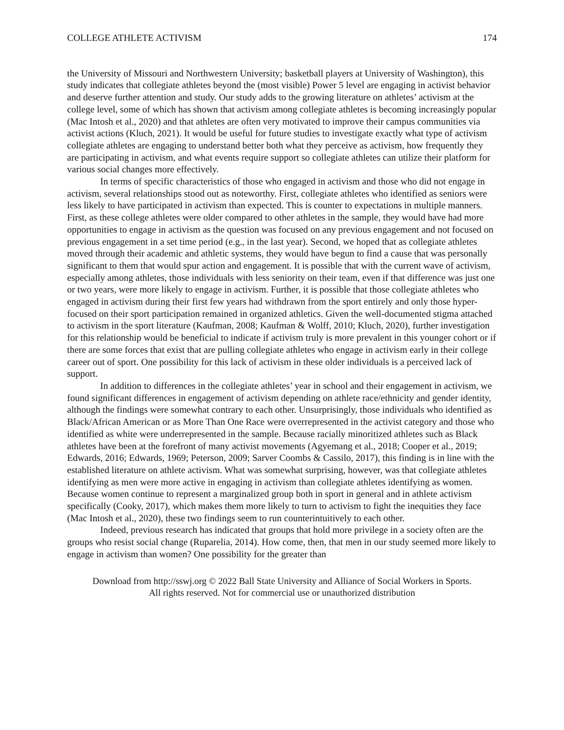COLLEGE ATHLETE ACTIVISM 174
the University of Missouri and Northwestern University; basketball players at University of Washington), this study indicates that collegiate athletes beyond the (most visible) Power 5 level are engaging in activist behavior and deserve further attention and study. Our study adds to the growing literature on athletes’ activism at the college level, some of which has shown that activism among collegiate athletes is becoming increasingly popular (Mac Intosh et al., 2020) and that athletes are often very motivated to improve their campus communities via activist actions (Kluch, 2021). It would be useful for future studies to investigate exactly what type of activism collegiate athletes are engaging to understand better both what they perceive as activism, how frequently they are participating in activism, and what events require support so collegiate athletes can utilize their platform for various social changes more effectively.
In terms of specific characteristics of those who engaged in activism and those who did not engage in activism, several relationships stood out as noteworthy. First, collegiate athletes who identified as seniors were less likely to have participated in activism than expected. This is counter to expectations in multiple manners. First, as these college athletes were older compared to other athletes in the sample, they would have had more opportunities to engage in activism as the question was focused on any previous engagement and not focused on previous engagement in a set time period (e.g., in the last year). Second, we hoped that as collegiate athletes moved through their academic and athletic systems, they would have begun to find a cause that was personally significant to them that would spur action and engagement. It is possible that with the current wave of activism, especially among athletes, those individuals with less seniority on their team, even if that difference was just one or two years, were more likely to engage in activism. Further, it is possible that those collegiate athletes who engaged in activism during their first few years had withdrawn from the sport entirely and only those hyper-focused on their sport participation remained in organized athletics. Given the well-documented stigma attached to activism in the sport literature (Kaufman, 2008; Kaufman & Wolff, 2010; Kluch, 2020), further investigation for this relationship would be beneficial to indicate if activism truly is more prevalent in this younger cohort or if there are some forces that exist that are pulling collegiate athletes who engage in activism early in their college career out of sport. One possibility for this lack of activism in these older individuals is a perceived lack of support.
In addition to differences in the collegiate athletes’ year in school and their engagement in activism, we found significant differences in engagement of activism depending on athlete race/ethnicity and gender identity, although the findings were somewhat contrary to each other. Unsurprisingly, those individuals who identified as Black/African American or as More Than One Race were overrepresented in the activist category and those who identified as white were underrepresented in the sample. Because racially minoritized athletes such as Black athletes have been at the forefront of many activist movements (Agyemang et al., 2018; Cooper et al., 2019; Edwards, 2016; Edwards, 1969; Peterson, 2009; Sarver Coombs & Cassilo, 2017), this finding is in line with the established literature on athlete activism. What was somewhat surprising, however, was that collegiate athletes identifying as men were more active in engaging in activism than collegiate athletes identifying as women. Because women continue to represent a marginalized group both in sport in general and in athlete activism specifically (Cooky, 2017), which makes them more likely to turn to activism to fight the inequities they face (Mac Intosh et al., 2020), these two findings seem to run counterintuitively to each other.
Indeed, previous research has indicated that groups that hold more privilege in a society often are the groups who resist social change (Ruparelia, 2014). How come, then, that men in our study seemed more likely to engage in activism than women? One possibility for the greater than
Download from http://sswj.org © 2022 Ball State University and Alliance of Social Workers in Sports.
All rights reserved. Not for commercial use or unauthorized distribution